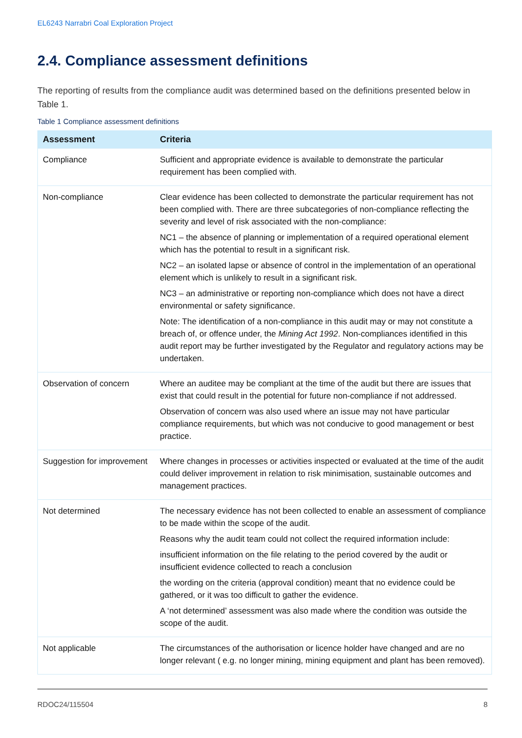EL6243 Narrabri Coal Exploration Project
2.4. Compliance assessment definitions
The reporting of results from the compliance audit was determined based on the definitions presented below in Table 1.
Table 1 Compliance assessment definitions
| Assessment | Criteria |
| --- | --- |
| Compliance | Sufficient and appropriate evidence is available to demonstrate the particular requirement has been complied with. |
| Non-compliance | Clear evidence has been collected to demonstrate the particular requirement has not been complied with. There are three subcategories of non-compliance reflecting the severity and level of risk associated with the non-compliance: NC1 – the absence of planning or implementation of a required operational element which has the potential to result in a significant risk. NC2 – an isolated lapse or absence of control in the implementation of an operational element which is unlikely to result in a significant risk. NC3 – an administrative or reporting non-compliance which does not have a direct environmental or safety significance. Note: The identification of a non-compliance in this audit may or may not constitute a breach of, or offence under, the Mining Act 1992 . Non-compliances identified in this audit report may be further investigated by the Regulator and regulatory actions may be undertaken. |
| Observation of concern | Where an auditee may be compliant at the time of the audit but there are issues that exist that could result in the potential for future non-compliance if not addressed. Observation of concern was also used where an issue may not have particular compliance requirements, but which was not conducive to good management or best practice. |
| Suggestion for improvement | Where changes in processes or activities inspected or evaluated at the time of the audit could deliver improvement in relation to risk minimisation, sustainable outcomes and management practices. |
| Not determined | The necessary evidence has not been collected to enable an assessment of compliance to be made within the scope of the audit. Reasons why the audit team could not collect the required information include: insufficient information on the file relating to the period covered by the audit or insufficient evidence collected to reach a conclusion the wording on the criteria (approval condition) meant that no evidence could be gathered, or it was too difficult to gather the evidence. A ‘not determined’ assessment was also made where the condition was outside the scope of the audit. |
| Not applicable | The circumstances of the authorisation or licence holder have changed and are no longer relevant ( e.g. no longer mining, mining equipment and plant has been removed). |
RDOC24/115504 8